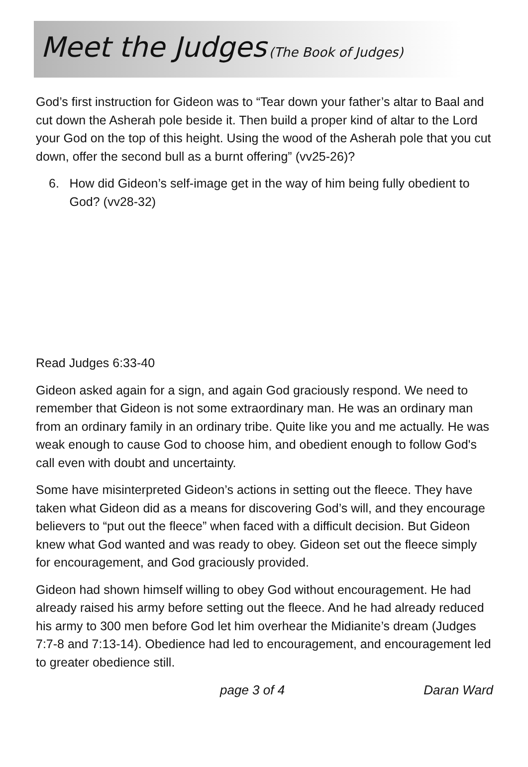Meet the Judges (The Book of Judges)
God’s first instruction for Gideon was to “Tear down your father’s altar to Baal and cut down the Asherah pole beside it. Then build a proper kind of altar to the Lord your God on the top of this height. Using the wood of the Asherah pole that you cut down, offer the second bull as a burnt offering” (vv25-26)?
6. How did Gideon’s self-image get in the way of him being fully obedient to God? (vv28-32)
Read Judges 6:33-40
Gideon asked again for a sign, and again God graciously respond. We need to remember that Gideon is not some extraordinary man. He was an ordinary man from an ordinary family in an ordinary tribe. Quite like you and me actually. He was weak enough to cause God to choose him, and obedient enough to follow God's call even with doubt and uncertainty.
Some have misinterpreted Gideon’s actions in setting out the fleece. They have taken what Gideon did as a means for discovering God’s will, and they encourage believers to “put out the fleece” when faced with a difficult decision. But Gideon knew what God wanted and was ready to obey. Gideon set out the fleece simply for encouragement, and God graciously provided.
Gideon had shown himself willing to obey God without encouragement. He had already raised his army before setting out the fleece. And he had already reduced his army to 300 men before God let him overhear the Midianite’s dream (Judges 7:7-8 and 7:13-14). Obedience had led to encouragement, and encouragement led to greater obedience still.
page 3 of 4 Daran Ward